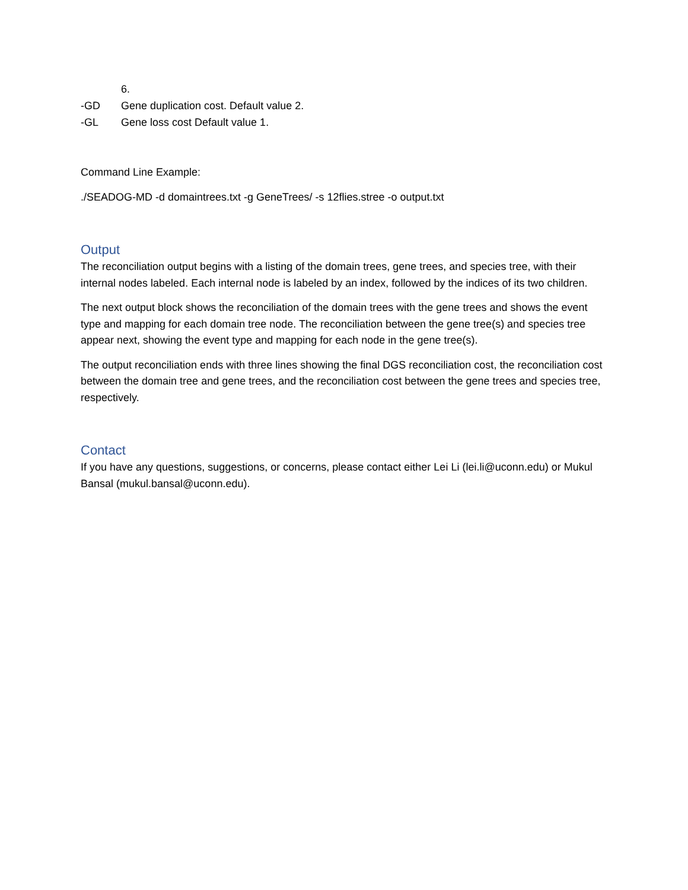6.
-GD Gene duplication cost. Default value 2.
-GL Gene loss cost Default value 1.
Command Line Example:
./SEADOG-MD -d domaintrees.txt -g GeneTrees/ -s 12flies.stree -o output.txt
Output
The reconciliation output begins with a listing of the domain trees, gene trees, and species tree, with their internal nodes labeled. Each internal node is labeled by an index, followed by the indices of its two children.
The next output block shows the reconciliation of the domain trees with the gene trees and shows the event type and mapping for each domain tree node. The reconciliation between the gene tree(s) and species tree appear next, showing the event type and mapping for each node in the gene tree(s).
The output reconciliation ends with three lines showing the final DGS reconciliation cost, the reconciliation cost between the domain tree and gene trees, and the reconciliation cost between the gene trees and species tree, respectively.
Contact
If you have any questions, suggestions, or concerns, please contact either Lei Li (lei.li@uconn.edu) or Mukul Bansal (mukul.bansal@uconn.edu).